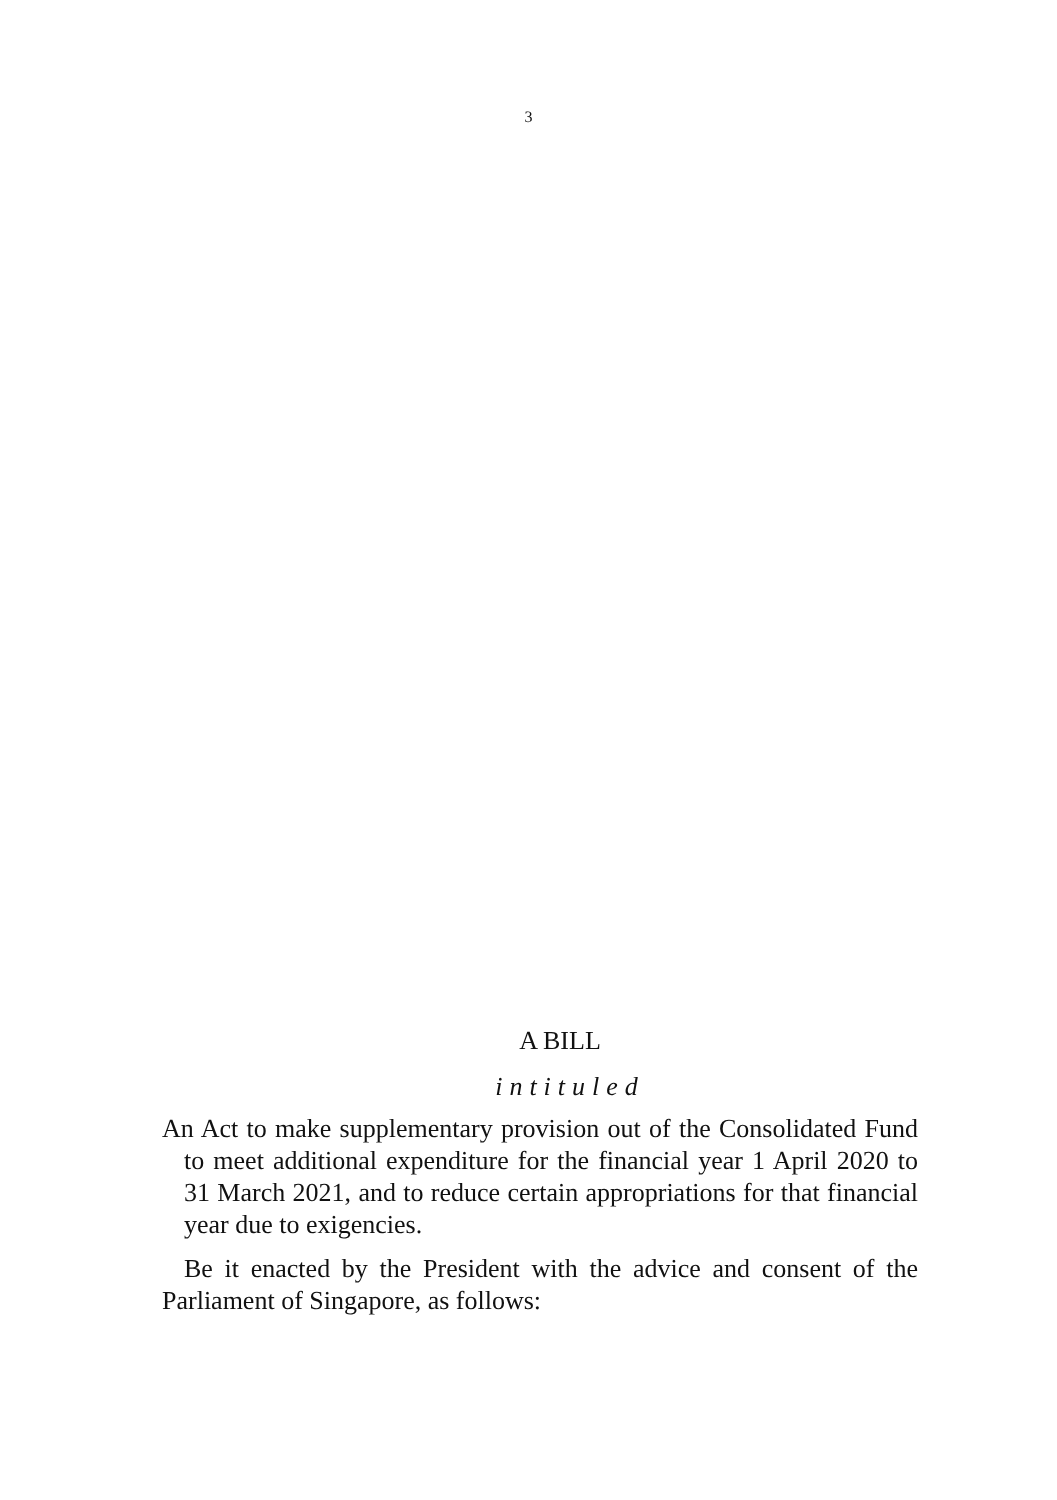3
A BILL
intituled
An Act to make supplementary provision out of the Consolidated Fund to meet additional expenditure for the financial year 1 April 2020 to 31 March 2021, and to reduce certain appropriations for that financial year due to exigencies.
Be it enacted by the President with the advice and consent of the Parliament of Singapore, as follows: